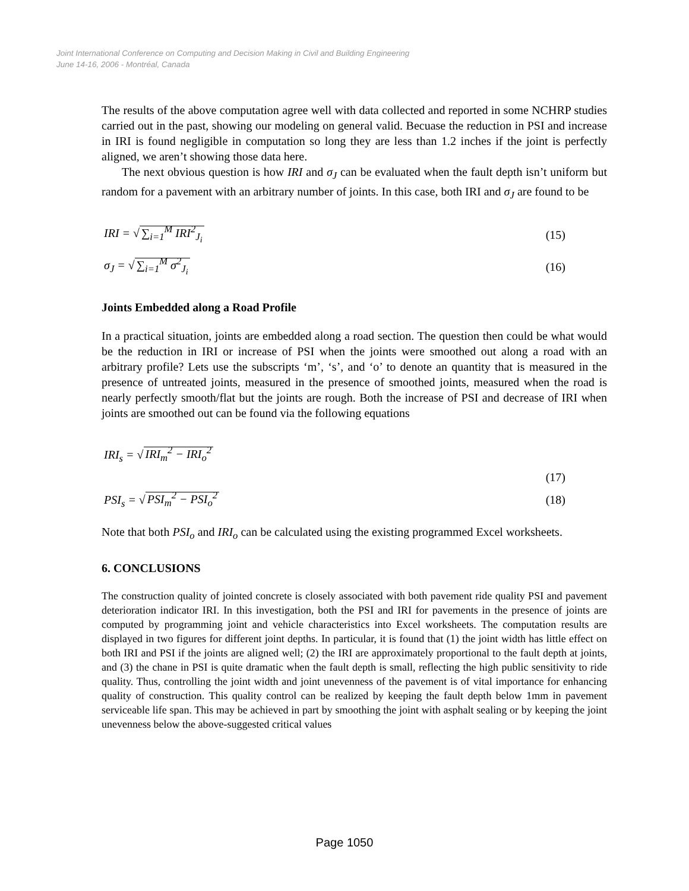Joint International Conference on Computing and Decision Making in Civil and Building Engineering
June 14-16, 2006 - Montréal, Canada
The results of the above computation agree well with data collected and reported in some NCHRP studies carried out in the past, showing our modeling on general valid. Becuase the reduction in PSI and increase in IRI is found negligible in computation so long they are less than 1.2 inches if the joint is perfectly aligned, we aren’t showing those data here.
The next obvious question is how IRI and σ<sub>J</sub> can be evaluated when the fault depth isn’t uniform but random for a pavement with an arbitrary number of joints. In this case, both IRI and σ<sub>J</sub> are found to be
IRI = √ ∑<sub>i=1</sub><sup>M</sup> IRI<sup>2</sup><sub>J<sub>i</sub></sub> (15)
σ<sub>J</sub> = √ ∑<sub>i=1</sub><sup>M</sup> σ<sup>2</sup><sub>J<sub>i</sub></sub> (16)
Joints Embedded along a Road Profile
In a practical situation, joints are embedded along a road section. The question then could be what would be the reduction in IRI or increase of PSI when the joints were smoothed out along a road with an arbitrary profile? Lets use the subscripts ‘m’, ‘s’, and ‘o’ to denote an quantity that is measured in the presence of untreated joints, measured in the presence of smoothed joints, measured when the road is nearly perfectly smooth/flat but the joints are rough. Both the increase of PSI and decrease of IRI when joints are smoothed out can be found via the following equations
IRI<sub>s</sub> = √ IRI<sub>m</sub><sup>2</sup> − IRI<sub>o</sub><sup>2</sup>
(17)
PSI<sub>s</sub> = √ PSI<sub>m</sub><sup>2</sup> − PSI<sub>o</sub><sup>2</sup> (18)
Note that both PSI<sub>o</sub> and IRI<sub>o</sub> can be calculated using the existing programmed Excel worksheets.
6. CONCLUSIONS
The construction quality of jointed concrete is closely associated with both pavement ride quality PSI and pavement deterioration indicator IRI. In this investigation, both the PSI and IRI for pavements in the presence of joints are computed by programming joint and vehicle characteristics into Excel worksheets. The computation results are displayed in two figures for different joint depths. In particular, it is found that (1) the joint width has little effect on both IRI and PSI if the joints are aligned well; (2) the IRI are approximately proportional to the fault depth at joints, and (3) the chane in PSI is quite dramatic when the fault depth is small, reflecting the high public sensitivity to ride quality. Thus, controlling the joint width and joint unevenness of the pavement is of vital importance for enhancing quality of construction. This quality control can be realized by keeping the fault depth below 1mm in pavement serviceable life span. This may be achieved in part by smoothing the joint with asphalt sealing or by keeping the joint unevenness below the above-suggested critical values
Page 1050